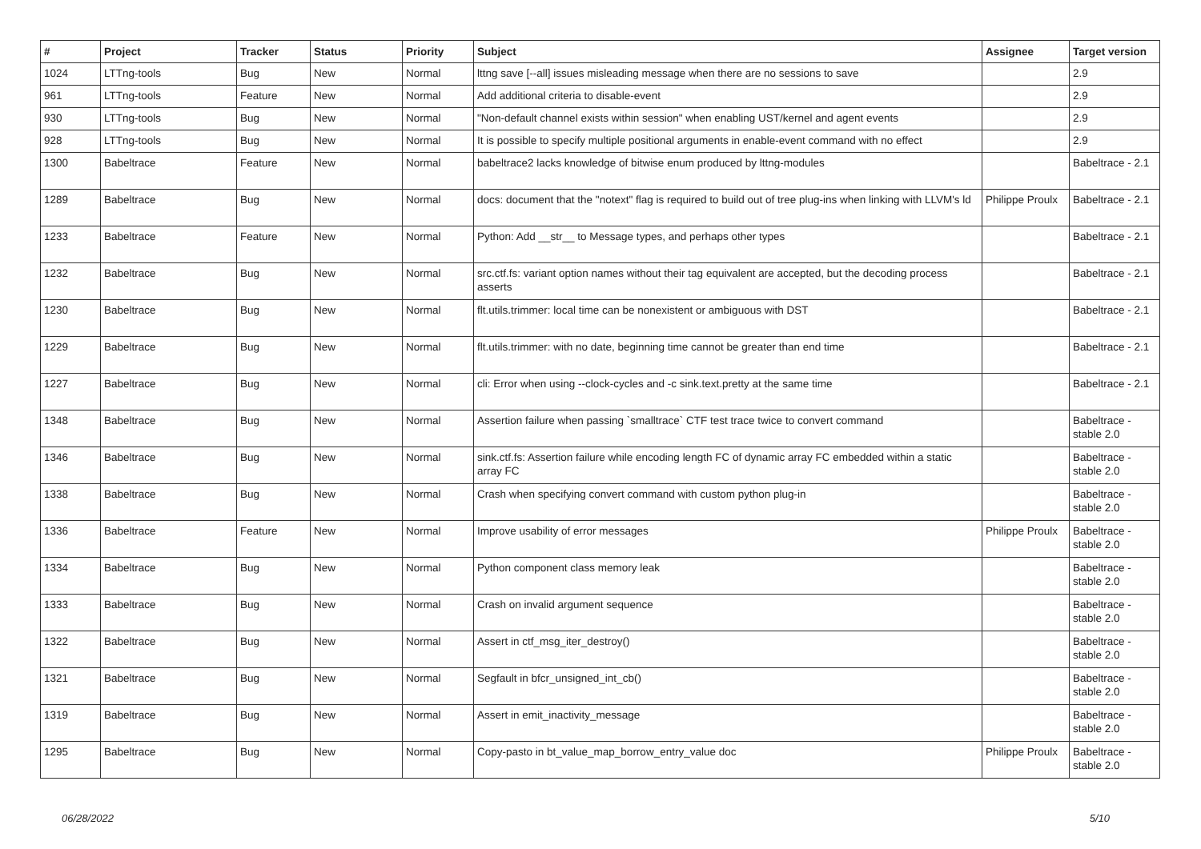| # | Project | Tracker | Status | Priority | Subject | Assignee | Target version |
| --- | --- | --- | --- | --- | --- | --- | --- |
| 1024 | LTTng-tools | Bug | New | Normal | lttng save [--all] issues misleading message when there are no sessions to save | | 2.9 |
| 961 | LTTng-tools | Feature | New | Normal | Add additional criteria to disable-event | | 2.9 |
| 930 | LTTng-tools | Bug | New | Normal | "Non-default channel exists within session" when enabling UST/kernel and agent events | | 2.9 |
| 928 | LTTng-tools | Bug | New | Normal | It is possible to specify multiple positional arguments in enable-event command with no effect | | 2.9 |
| 1300 | Babeltrace | Feature | New | Normal | babeltrace2 lacks knowledge of bitwise enum produced by lttng-modules | | Babeltrace - 2.1 |
| 1289 | Babeltrace | Bug | New | Normal | docs: document that the "notext" flag is required to build out of tree plug-ins when linking with LLVM's ld | Philippe Proulx | Babeltrace - 2.1 |
| 1233 | Babeltrace | Feature | New | Normal | Python: Add __str__ to Message types, and perhaps other types | | Babeltrace - 2.1 |
| 1232 | Babeltrace | Bug | New | Normal | src.ctf.fs: variant option names without their tag equivalent are accepted, but the decoding process asserts | | Babeltrace - 2.1 |
| 1230 | Babeltrace | Bug | New | Normal | flt.utils.trimmer: local time can be nonexistent or ambiguous with DST | | Babeltrace - 2.1 |
| 1229 | Babeltrace | Bug | New | Normal | flt.utils.trimmer: with no date, beginning time cannot be greater than end time | | Babeltrace - 2.1 |
| 1227 | Babeltrace | Bug | New | Normal | cli: Error when using --clock-cycles and -c sink.text.pretty at the same time | | Babeltrace - 2.1 |
| 1348 | Babeltrace | Bug | New | Normal | Assertion failure when passing `smalltrace` CTF test trace twice to convert command | | Babeltrace - stable 2.0 |
| 1346 | Babeltrace | Bug | New | Normal | sink.ctf.fs: Assertion failure while encoding length FC of dynamic array FC embedded within a static array FC | | Babeltrace - stable 2.0 |
| 1338 | Babeltrace | Bug | New | Normal | Crash when specifying convert command with custom python plug-in | | Babeltrace - stable 2.0 |
| 1336 | Babeltrace | Feature | New | Normal | Improve usability of error messages | Philippe Proulx | Babeltrace - stable 2.0 |
| 1334 | Babeltrace | Bug | New | Normal | Python component class memory leak | | Babeltrace - stable 2.0 |
| 1333 | Babeltrace | Bug | New | Normal | Crash on invalid argument sequence | | Babeltrace - stable 2.0 |
| 1322 | Babeltrace | Bug | New | Normal | Assert in ctf_msg_iter_destroy() | | Babeltrace - stable 2.0 |
| 1321 | Babeltrace | Bug | New | Normal | Segfault in bfcr_unsigned_int_cb() | | Babeltrace - stable 2.0 |
| 1319 | Babeltrace | Bug | New | Normal | Assert in emit_inactivity_message | | Babeltrace - stable 2.0 |
| 1295 | Babeltrace | Bug | New | Normal | Copy-pasto in bt_value_map_borrow_entry_value doc | Philippe Proulx | Babeltrace - stable 2.0 |
06/28/2022 5/10